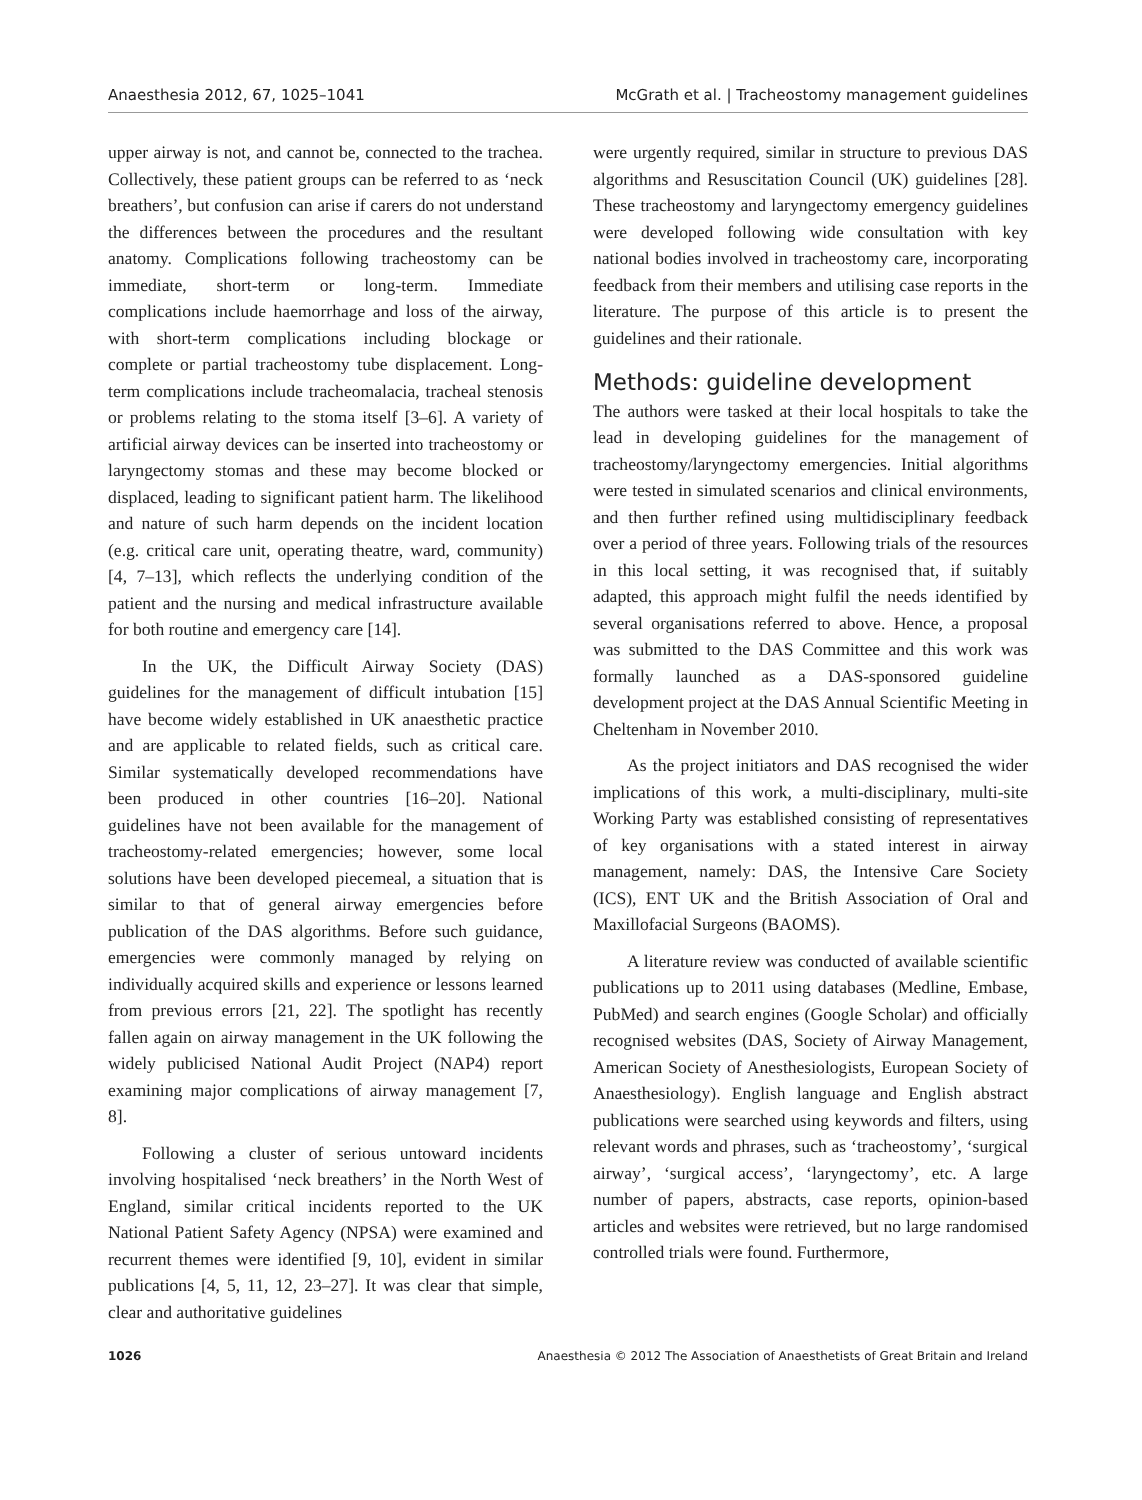Anaesthesia 2012, 67, 1025–1041 McGrath et al. | Tracheostomy management guidelines
upper airway is not, and cannot be, connected to the trachea. Collectively, these patient groups can be referred to as ‘neck breathers’, but confusion can arise if carers do not understand the differences between the procedures and the resultant anatomy. Complications following tracheostomy can be immediate, short-term or long-term. Immediate complications include haemorrhage and loss of the airway, with short-term complications including blockage or complete or partial tracheostomy tube displacement. Long-term complications include tracheomalacia, tracheal stenosis or problems relating to the stoma itself [3–6]. A variety of artificial airway devices can be inserted into tracheostomy or laryngectomy stomas and these may become blocked or displaced, leading to significant patient harm. The likelihood and nature of such harm depends on the incident location (e.g. critical care unit, operating theatre, ward, community) [4, 7–13], which reflects the underlying condition of the patient and the nursing and medical infrastructure available for both routine and emergency care [14].
In the UK, the Difficult Airway Society (DAS) guidelines for the management of difficult intubation [15] have become widely established in UK anaesthetic practice and are applicable to related fields, such as critical care. Similar systematically developed recommendations have been produced in other countries [16–20]. National guidelines have not been available for the management of tracheostomy-related emergencies; however, some local solutions have been developed piecemeal, a situation that is similar to that of general airway emergencies before publication of the DAS algorithms. Before such guidance, emergencies were commonly managed by relying on individually acquired skills and experience or lessons learned from previous errors [21, 22]. The spotlight has recently fallen again on airway management in the UK following the widely publicised National Audit Project (NAP4) report examining major complications of airway management [7, 8].
Following a cluster of serious untoward incidents involving hospitalised ‘neck breathers’ in the North West of England, similar critical incidents reported to the UK National Patient Safety Agency (NPSA) were examined and recurrent themes were identified [9, 10], evident in similar publications [4, 5, 11, 12, 23–27]. It was clear that simple, clear and authoritative guidelines
were urgently required, similar in structure to previous DAS algorithms and Resuscitation Council (UK) guidelines [28]. These tracheostomy and laryngectomy emergency guidelines were developed following wide consultation with key national bodies involved in tracheostomy care, incorporating feedback from their members and utilising case reports in the literature. The purpose of this article is to present the guidelines and their rationale.
Methods: guideline development
The authors were tasked at their local hospitals to take the lead in developing guidelines for the management of tracheostomy/laryngectomy emergencies. Initial algorithms were tested in simulated scenarios and clinical environments, and then further refined using multidisciplinary feedback over a period of three years. Following trials of the resources in this local setting, it was recognised that, if suitably adapted, this approach might fulfil the needs identified by several organisations referred to above. Hence, a proposal was submitted to the DAS Committee and this work was formally launched as a DAS-sponsored guideline development project at the DAS Annual Scientific Meeting in Cheltenham in November 2010.
As the project initiators and DAS recognised the wider implications of this work, a multi-disciplinary, multi-site Working Party was established consisting of representatives of key organisations with a stated interest in airway management, namely: DAS, the Intensive Care Society (ICS), ENT UK and the British Association of Oral and Maxillofacial Surgeons (BAOMS).
A literature review was conducted of available scientific publications up to 2011 using databases (Medline, Embase, PubMed) and search engines (Google Scholar) and officially recognised websites (DAS, Society of Airway Management, American Society of Anesthesiologists, European Society of Anaesthesiology). English language and English abstract publications were searched using keywords and filters, using relevant words and phrases, such as ‘tracheostomy’, ‘surgical airway’, ‘surgical access’, ‘laryngectomy’, etc. A large number of papers, abstracts, case reports, opinion-based articles and websites were retrieved, but no large randomised controlled trials were found. Furthermore,
1026 Anaesthesia © 2012 The Association of Anaesthetists of Great Britain and Ireland